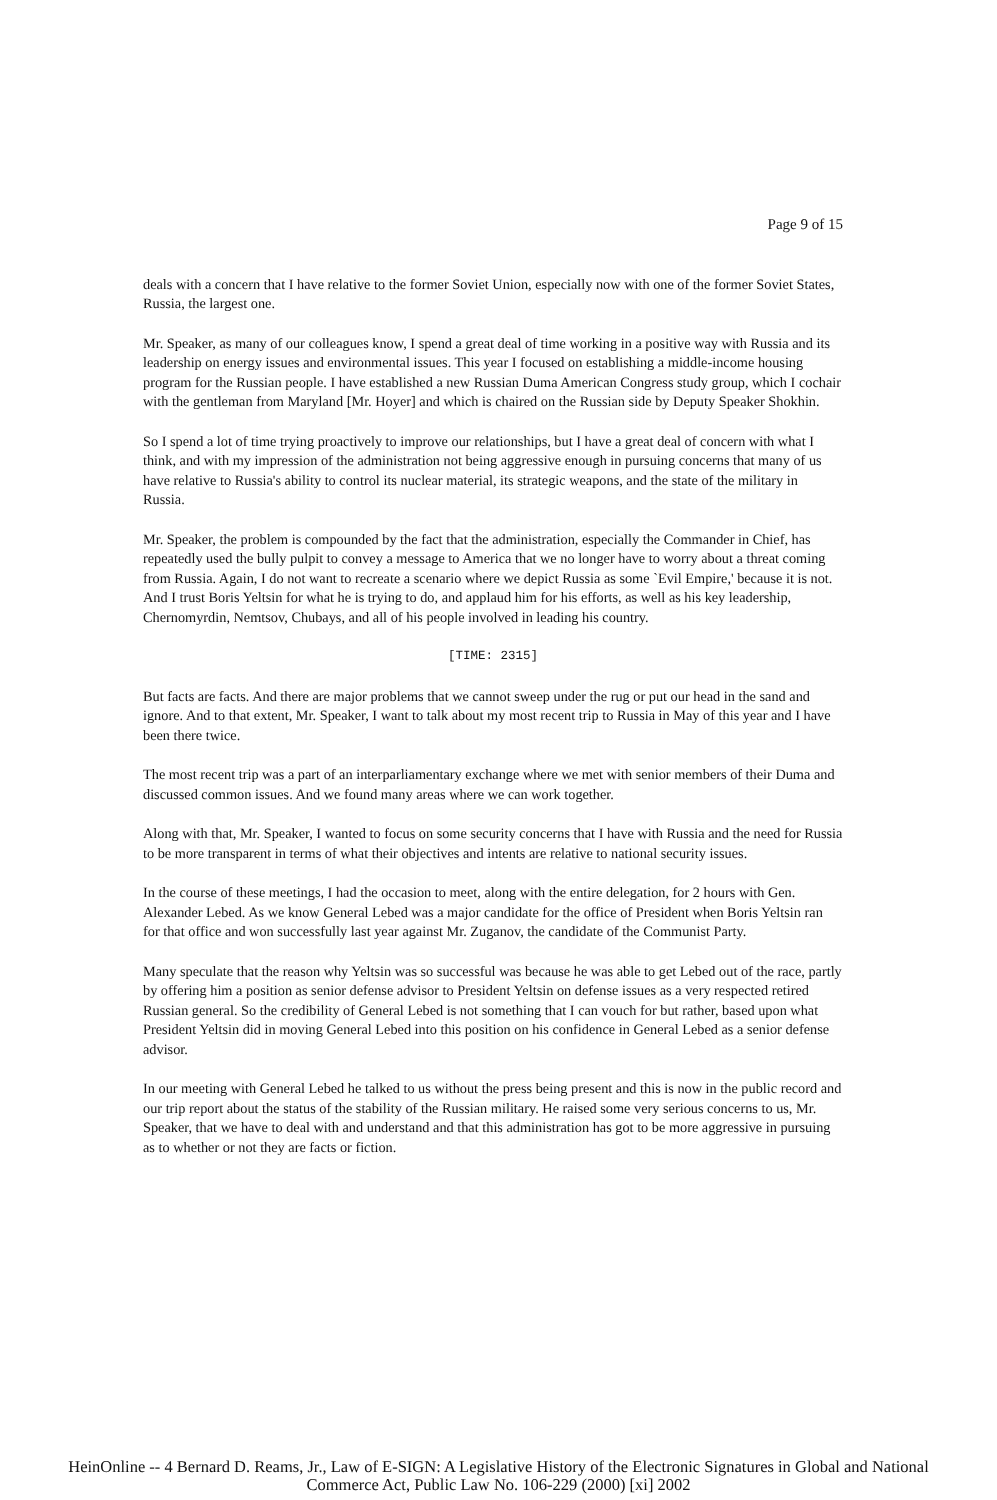Page 9 of 15
deals with a concern that I have relative to the former Soviet Union, especially now with one of the former Soviet States, Russia, the largest one.
Mr. Speaker, as many of our colleagues know, I spend a great deal of time working in a positive way with Russia and its leadership on energy issues and environmental issues. This year I focused on establishing a middle-income housing program for the Russian people. I have established a new Russian Duma American Congress study group, which I cochair with the gentleman from Maryland [Mr. Hoyer] and which is chaired on the Russian side by Deputy Speaker Shokhin.
So I spend a lot of time trying proactively to improve our relationships, but I have a great deal of concern with what I think, and with my impression of the administration not being aggressive enough in pursuing concerns that many of us have relative to Russia's ability to control its nuclear material, its strategic weapons, and the state of the military in Russia.
Mr. Speaker, the problem is compounded by the fact that the administration, especially the Commander in Chief, has repeatedly used the bully pulpit to convey a message to America that we no longer have to worry about a threat coming from Russia. Again, I do not want to recreate a scenario where we depict Russia as some `Evil Empire,' because it is not. And I trust Boris Yeltsin for what he is trying to do, and applaud him for his efforts, as well as his key leadership, Chernomyrdin, Nemtsov, Chubays, and all of his people involved in leading his country.
[TIME: 2315]
But facts are facts. And there are major problems that we cannot sweep under the rug or put our head in the sand and ignore. And to that extent, Mr. Speaker, I want to talk about my most recent trip to Russia in May of this year and I have been there twice.
The most recent trip was a part of an interparliamentary exchange where we met with senior members of their Duma and discussed common issues. And we found many areas where we can work together.
Along with that, Mr. Speaker, I wanted to focus on some security concerns that I have with Russia and the need for Russia to be more transparent in terms of what their objectives and intents are relative to national security issues.
In the course of these meetings, I had the occasion to meet, along with the entire delegation, for 2 hours with Gen. Alexander Lebed. As we know General Lebed was a major candidate for the office of President when Boris Yeltsin ran for that office and won successfully last year against Mr. Zuganov, the candidate of the Communist Party.
Many speculate that the reason why Yeltsin was so successful was because he was able to get Lebed out of the race, partly by offering him a position as senior defense advisor to President Yeltsin on defense issues as a very respected retired Russian general. So the credibility of General Lebed is not something that I can vouch for but rather, based upon what President Yeltsin did in moving General Lebed into this position on his confidence in General Lebed as a senior defense advisor.
In our meeting with General Lebed he talked to us without the press being present and this is now in the public record and our trip report about the status of the stability of the Russian military. He raised some very serious concerns to us, Mr. Speaker, that we have to deal with and understand and that this administration has got to be more aggressive in pursuing as to whether or not they are facts or fiction.
HeinOnline -- 4 Bernard D. Reams, Jr., Law of E-SIGN: A Legislative History of the Electronic Signatures in Global and National
Commerce Act, Public Law No. 106-229 (2000) [xi] 2002